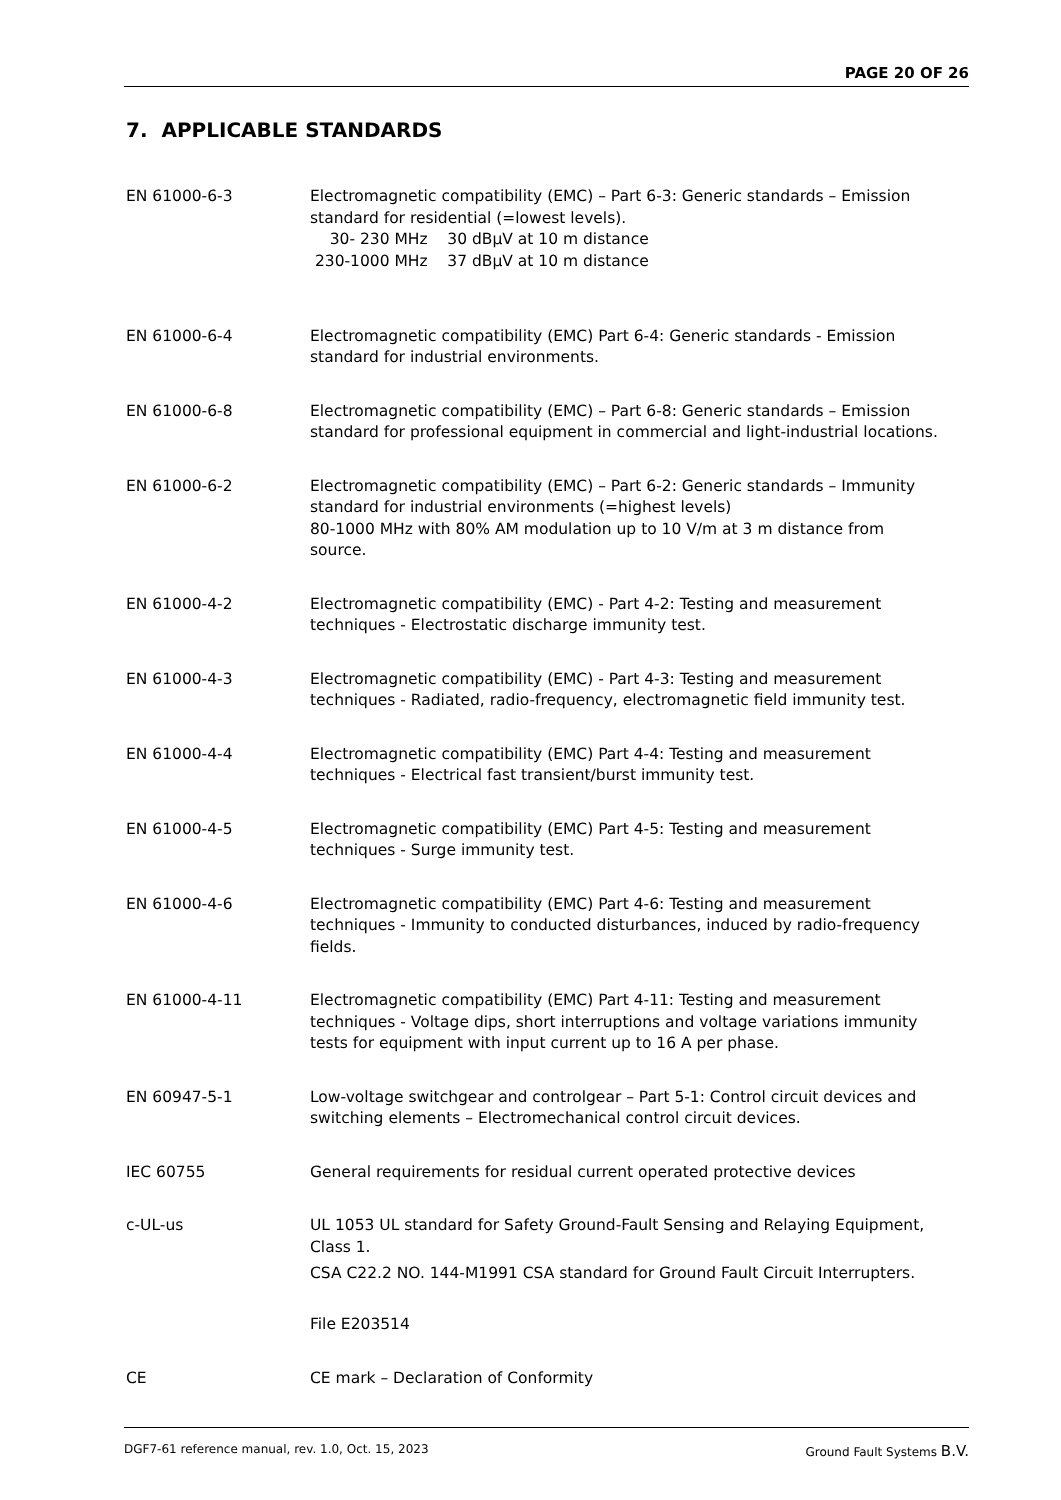PAGE 20 OF 26
7. APPLICABLE STANDARDS
| EN 61000-6-3 | Electromagnetic compatibility (EMC) – Part 6-3: Generic standards – Emission standard for residential (=lowest levels). 30- 230 MHz 30 dBμV at 10 m distance 230-1000 MHz 37 dBμV at 10 m distance |
| EN 61000-6-4 | Electromagnetic compatibility (EMC) Part 6-4: Generic standards - Emission standard for industrial environments. |
| EN 61000-6-8 | Electromagnetic compatibility (EMC) – Part 6-8: Generic standards – Emission standard for professional equipment in commercial and light-industrial locations. |
| EN 61000-6-2 | Electromagnetic compatibility (EMC) – Part 6-2: Generic standards – Immunity standard for industrial environments (=highest levels) 80-1000 MHz with 80% AM modulation up to 10 V/m at 3 m distance from source. |
| EN 61000-4-2 | Electromagnetic compatibility (EMC) - Part 4-2: Testing and measurement techniques - Electrostatic discharge immunity test. |
| EN 61000-4-3 | Electromagnetic compatibility (EMC) - Part 4-3: Testing and measurement techniques - Radiated, radio-frequency, electromagnetic field immunity test. |
| EN 61000-4-4 | Electromagnetic compatibility (EMC) Part 4-4: Testing and measurement techniques - Electrical fast transient/burst immunity test. |
| EN 61000-4-5 | Electromagnetic compatibility (EMC) Part 4-5: Testing and measurement techniques - Surge immunity test. |
| EN 61000-4-6 | Electromagnetic compatibility (EMC) Part 4-6: Testing and measurement techniques - Immunity to conducted disturbances, induced by radio-frequency fields. |
| EN 61000-4-11 | Electromagnetic compatibility (EMC) Part 4-11: Testing and measurement techniques - Voltage dips, short interruptions and voltage variations immunity tests for equipment with input current up to 16 A per phase. |
| EN 60947-5-1 | Low-voltage switchgear and controlgear – Part 5-1: Control circuit devices and switching elements – Electromechanical control circuit devices. |
| IEC 60755 | General requirements for residual current operated protective devices |
| c-UL-us | UL 1053 UL standard for Safety Ground-Fault Sensing and Relaying Equipment, Class 1. CSA C22.2 NO. 144-M1991 CSA standard for Ground Fault Circuit Interrupters. File E203514 |
| CE | CE mark – Declaration of Conformity |
DGF7-61 reference manual, rev. 1.0, Oct. 15, 2023 Ground Fault Systems B.V.